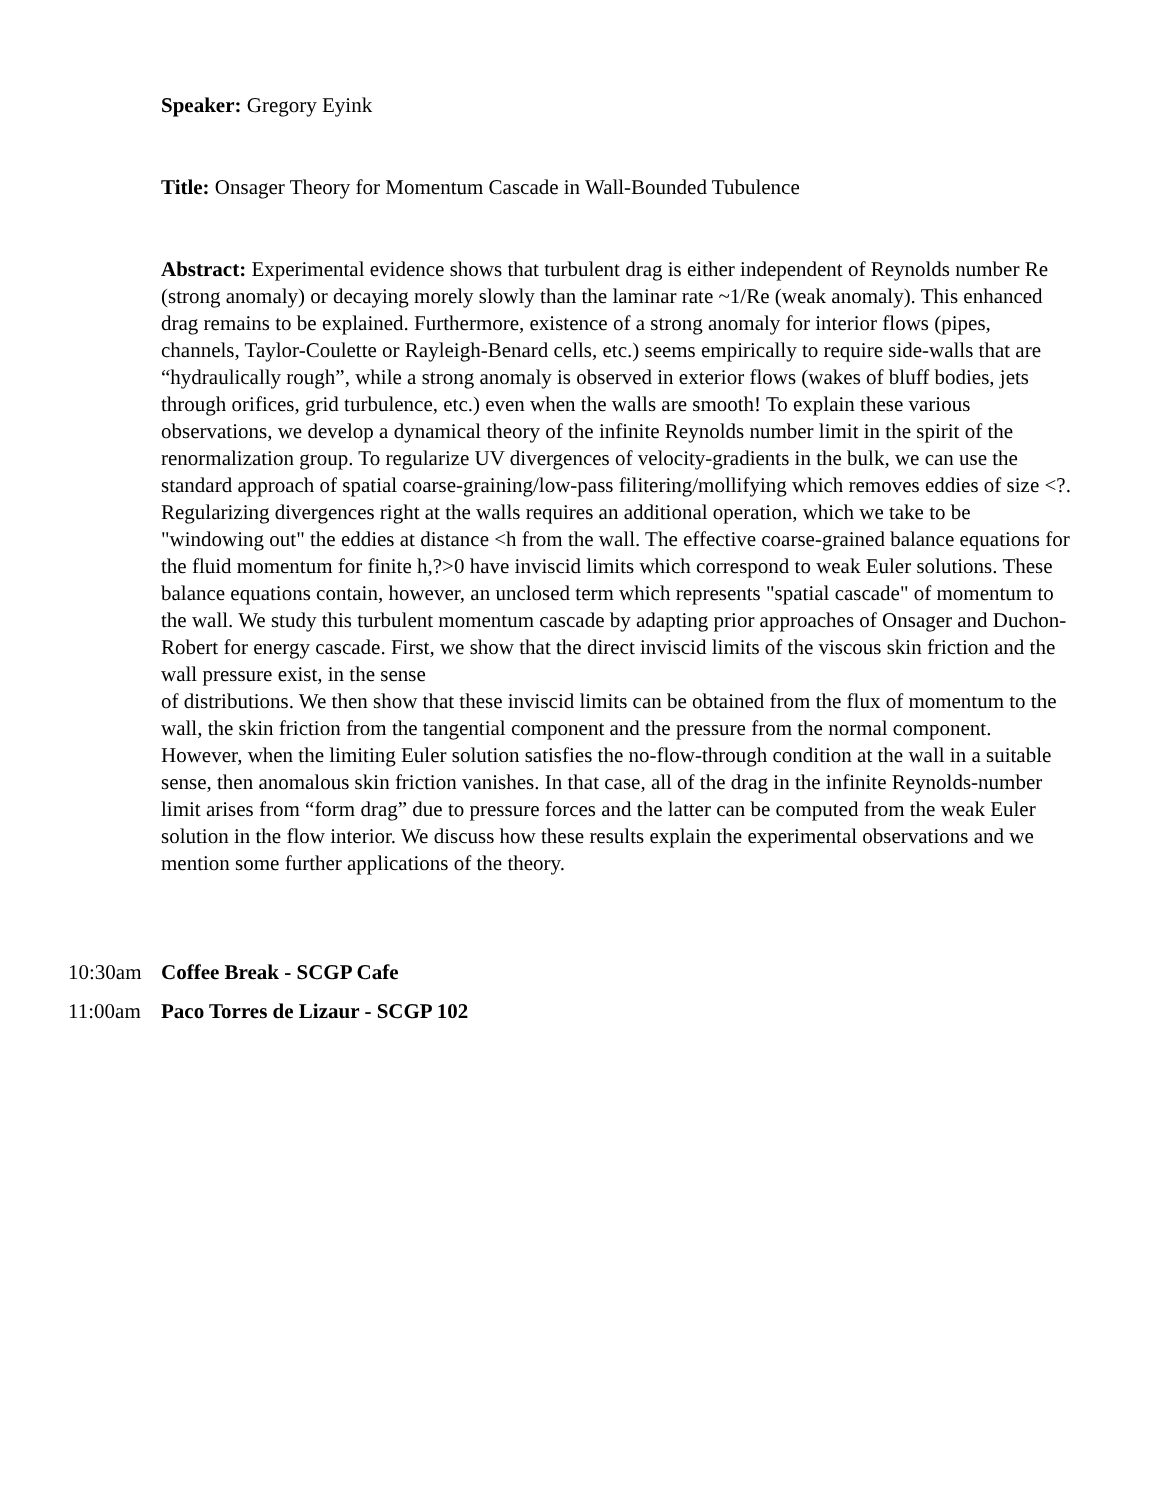Speaker: Gregory Eyink
Title: Onsager Theory for Momentum Cascade in Wall-Bounded Tubulence
Abstract: Experimental evidence shows that turbulent drag is either independent of Reynolds number Re (strong anomaly) or decaying morely slowly than the laminar rate ~1/Re (weak anomaly). This enhanced drag remains to be explained. Furthermore, existence of a strong anomaly for interior flows (pipes, channels, Taylor-Coulette or Rayleigh-Benard cells, etc.) seems empirically to require side-walls that are “hydraulically rough”, while a strong anomaly is observed in exterior flows (wakes of bluff bodies, jets through orifices, grid turbulence, etc.) even when the walls are smooth! To explain these various observations, we develop a dynamical theory of the infinite Reynolds number limit in the spirit of the renormalization group. To regularize UV divergences of velocity-gradients in the bulk, we can use the standard approach of spatial coarse-graining/low-pass filitering/mollifying which removes eddies of size <?. Regularizing divergences right at the walls requires an additional operation, which we take to be "windowing out" the eddies at distance <h from the wall. The effective coarse-grained balance equations for the fluid momentum for finite h,?>0 have inviscid limits which correspond to weak Euler solutions. These balance equations contain, however, an unclosed term which represents "spatial cascade" of momentum to the wall. We study this turbulent momentum cascade by adapting prior approaches of Onsager and Duchon-Robert for energy cascade. First, we show that the direct inviscid limits of the viscous skin friction and the wall pressure exist, in the sense
of distributions. We then show that these inviscid limits can be obtained from the flux of momentum to the wall, the skin friction from the tangential component and the pressure from the normal component. However, when the limiting Euler solution satisfies the no-flow-through condition at the wall in a suitable sense, then anomalous skin friction vanishes. In that case, all of the drag in the infinite Reynolds-number limit arises from “form drag” due to pressure forces and the latter can be computed from the weak Euler solution in the flow interior. We discuss how these results explain the experimental observations and we mention some further applications of the theory.
10:30am Coffee Break - SCGP Cafe
11:00am Paco Torres de Lizaur - SCGP 102